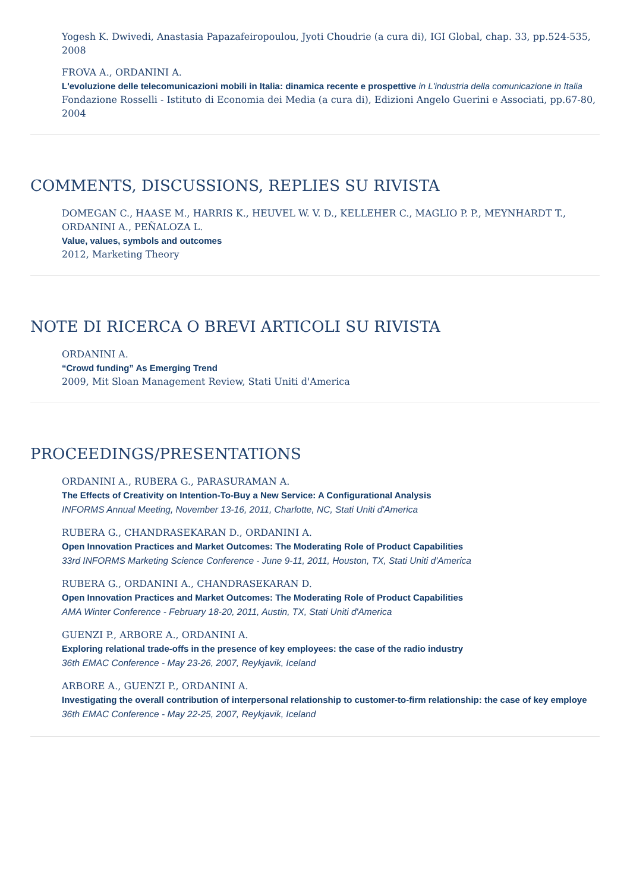Yogesh K. Dwivedi, Anastasia Papazafeiropoulou, Jyoti Choudrie (a cura di), IGI Global, chap. 33, pp.524-535, 2008
FROVA A., ORDANINI A.
L'evoluzione delle telecomunicazioni mobili in Italia: dinamica recente e prospettive in L'industria della comunicazione in Italia
Fondazione Rosselli - Istituto di Economia dei Media (a cura di), Edizioni Angelo Guerini e Associati, pp.67-80, 2004
COMMENTS, DISCUSSIONS, REPLIES SU RIVISTA
DOMEGAN C., HAASE M., HARRIS K., HEUVEL W. V. D., KELLEHER C., MAGLIO P. P., MEYNHARDT T., ORDANINI A., PEÑALOZA L.
Value, values, symbols and outcomes
2012, Marketing Theory
NOTE DI RICERCA O BREVI ARTICOLI SU RIVISTA
ORDANINI A.
“Crowd funding” As Emerging Trend
2009, Mit Sloan Management Review, Stati Uniti d'America
PROCEEDINGS/PRESENTATIONS
ORDANINI A., RUBERA G., PARASURAMAN A.
The Effects of Creativity on Intention-To-Buy a New Service: A Configurational Analysis
INFORMS Annual Meeting, November 13-16, 2011, Charlotte, NC, Stati Uniti d'America
RUBERA G., CHANDRASEKARAN D., ORDANINI A.
Open Innovation Practices and Market Outcomes: The Moderating Role of Product Capabilities
33rd INFORMS Marketing Science Conference - June 9-11, 2011, Houston, TX, Stati Uniti d'America
RUBERA G., ORDANINI A., CHANDRASEKARAN D.
Open Innovation Practices and Market Outcomes: The Moderating Role of Product Capabilities
AMA Winter Conference - February 18-20, 2011, Austin, TX, Stati Uniti d'America
GUENZI P., ARBORE A., ORDANINI A.
Exploring relational trade-offs in the presence of key employees: the case of the radio industry
36th EMAC Conference - May 23-26, 2007, Reykjavik, Iceland
ARBORE A., GUENZI P., ORDANINI A.
Investigating the overall contribution of interpersonal relationship to customer-to-firm relationship: the case of key employe
36th EMAC Conference - May 22-25, 2007, Reykjavik, Iceland